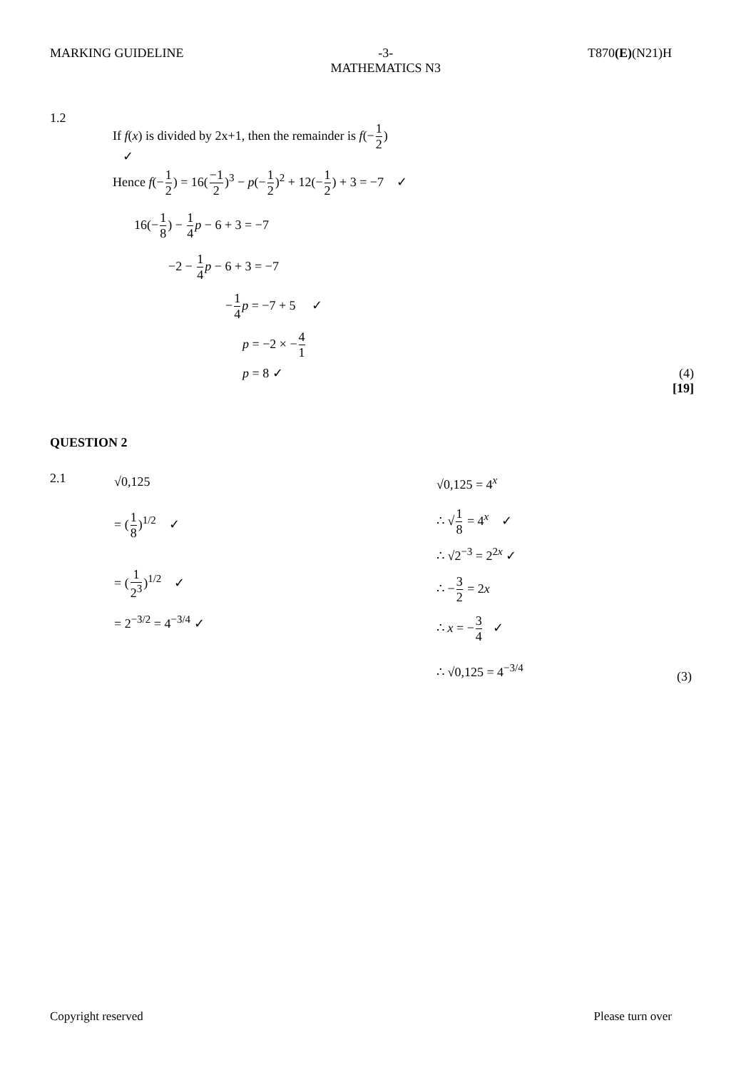MARKING GUIDELINE -3-
MATHEMATICS N3
T870(E)(N21)H
1.2
If f(x) is divided by 2x+1, then the remainder is f(−1 2)
✓
Hence f(−1 2) = 16(−1 2)<sup>3</sup> − p(−1 2)<sup>2</sup> + 12(−1 2) + 3 = −7 ✓
16(−1 8) − 1 4 p − 6 + 3 = −7
−2 − 1 4 p − 6 + 3 = −7
−1 4 p = −7 + 5 ✓
p = −2 × −4 1
p = 8 ✓
(4)
[19]
QUESTION 2
2.1 √0,125
= (1 8)<sup>1/2</sup> ✓
= (1 2<sup>3</sup>)<sup>1/2</sup> ✓
= 2<sup>−3/2</sup> = 4<sup>−3/4</sup> ✓
√0,125 = 4<sup>x</sup>
∴ √1 8 = 4<sup>x</sup> ✓
∴ √2<sup>−3</sup> = 2<sup>2x</sup> ✓
∴ −3 2 = 2x
∴ x = −3 4 ✓
∴ √0,125 = 4<sup>−3/4</sup> (3)
Copyright reserved Please turn over